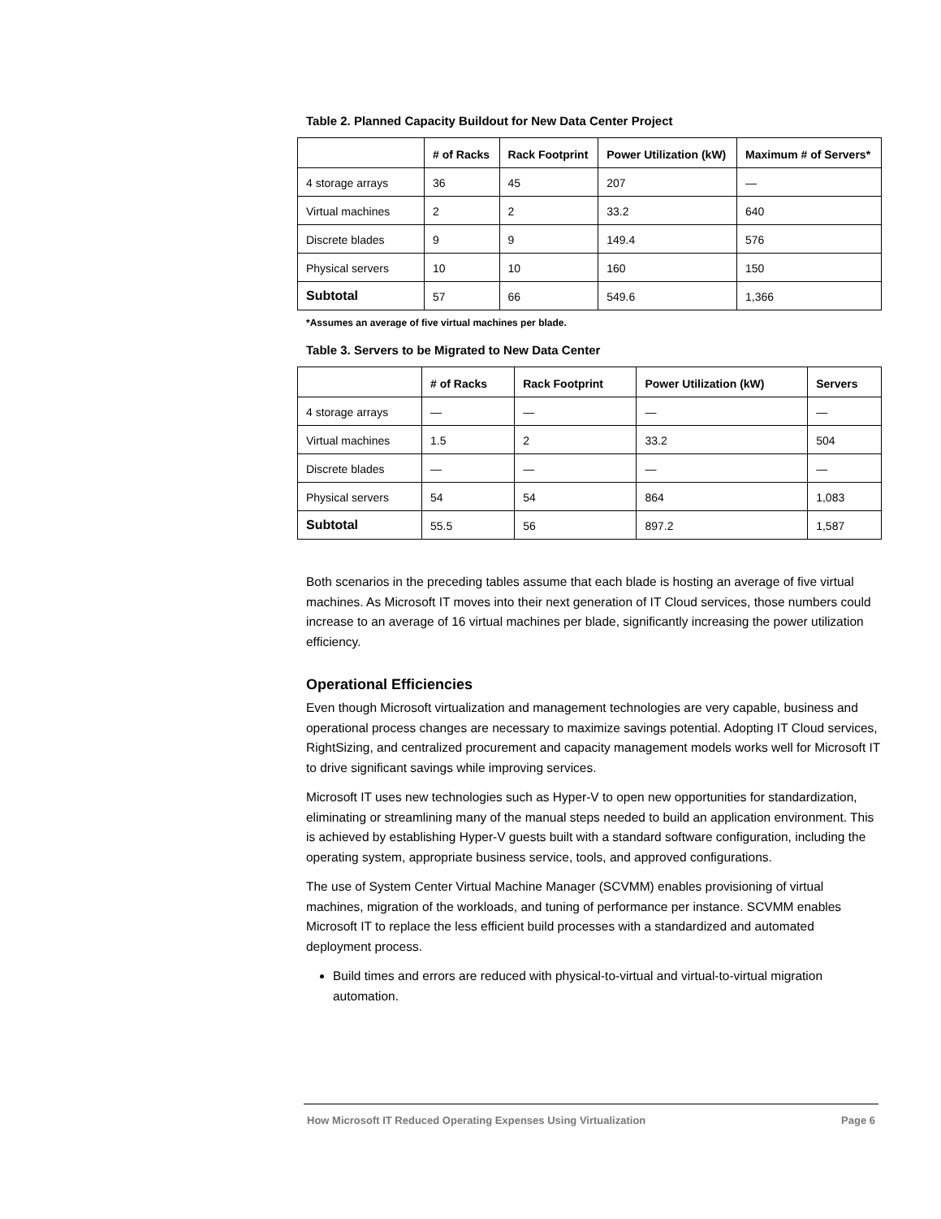Table 2. Planned Capacity Buildout for New Data Center Project
| | # of Racks | Rack Footprint | Power Utilization (kW) | Maximum # of Servers* |
| --- | --- | --- | --- | --- |
| 4 storage arrays | 36 | 45 | 207 | — |
| Virtual machines | 2 | 2 | 33.2 | 640 |
| Discrete blades | 9 | 9 | 149.4 | 576 |
| Physical servers | 10 | 10 | 160 | 150 |
| Subtotal | 57 | 66 | 549.6 | 1,366 |
*Assumes an average of five virtual machines per blade.
Table 3. Servers to be Migrated to New Data Center
| | # of Racks | Rack Footprint | Power Utilization (kW) | Servers |
| --- | --- | --- | --- | --- |
| 4 storage arrays | — | — | — | — |
| Virtual machines | 1.5 | 2 | 33.2 | 504 |
| Discrete blades | — | — | — | — |
| Physical servers | 54 | 54 | 864 | 1,083 |
| Subtotal | 55.5 | 56 | 897.2 | 1,587 |
Both scenarios in the preceding tables assume that each blade is hosting an average of five virtual machines. As Microsoft IT moves into their next generation of IT Cloud services, those numbers could increase to an average of 16 virtual machines per blade, significantly increasing the power utilization efficiency.
Operational Efficiencies
Even though Microsoft virtualization and management technologies are very capable, business and operational process changes are necessary to maximize savings potential. Adopting IT Cloud services, RightSizing, and centralized procurement and capacity management models works well for Microsoft IT to drive significant savings while improving services.
Microsoft IT uses new technologies such as Hyper-V to open new opportunities for standardization, eliminating or streamlining many of the manual steps needed to build an application environment. This is achieved by establishing Hyper-V guests built with a standard software configuration, including the operating system, appropriate business service, tools, and approved configurations.
The use of System Center Virtual Machine Manager (SCVMM) enables provisioning of virtual machines, migration of the workloads, and tuning of performance per instance. SCVMM enables Microsoft IT to replace the less efficient build processes with a standardized and automated deployment process.
Build times and errors are reduced with physical-to-virtual and virtual-to-virtual migration automation.
How Microsoft IT Reduced Operating Expenses Using Virtualization Page 6